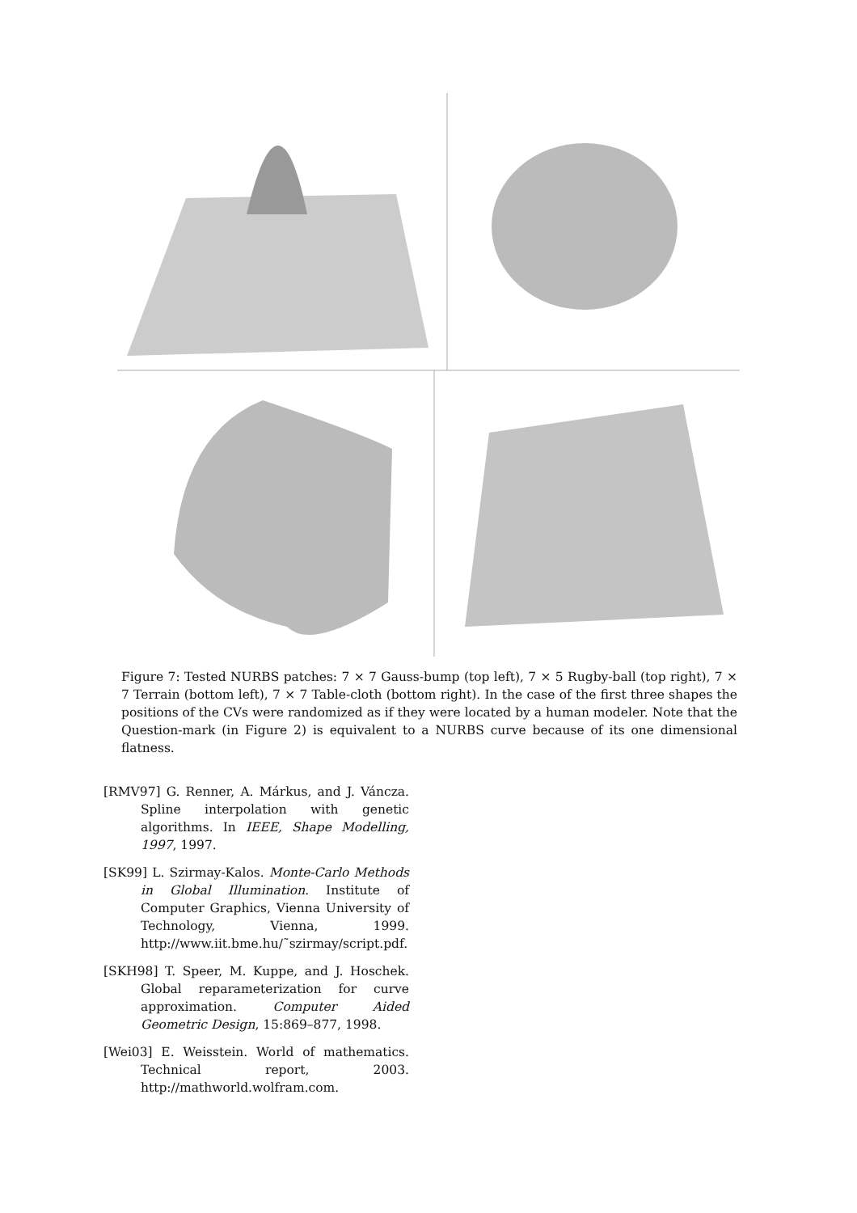Figure 7: Tested NURBS patches: 7 × 7 Gauss-bump (top left), 7 × 5 Rugby-ball (top right), 7 × 7 Terrain (bottom left), 7 × 7 Table-cloth (bottom right). In the case of the first three shapes the positions of the CVs were randomized as if they were located by a human modeler. Note that the Question-mark (in Figure 2) is equivalent to a NURBS curve because of its one dimensional flatness.
[RMV97] G. Renner, A. Márkus, and J. Váncza. Spline interpolation with genetic algorithms. In IEEE, Shape Modelling, 1997, 1997.
[SK99] L. Szirmay-Kalos. Monte-Carlo Methods in Global Illumination. Institute of Computer Graphics, Vienna University of Technology, Vienna, 1999. http://www.iit.bme.hu/˜szirmay/script.pdf.
[SKH98] T. Speer, M. Kuppe, and J. Hoschek. Global reparameterization for curve approximation. Computer Aided Geometric Design, 15:869–877, 1998.
[Wei03] E. Weisstein. World of mathematics. Technical report, 2003. http://mathworld.wolfram.com.